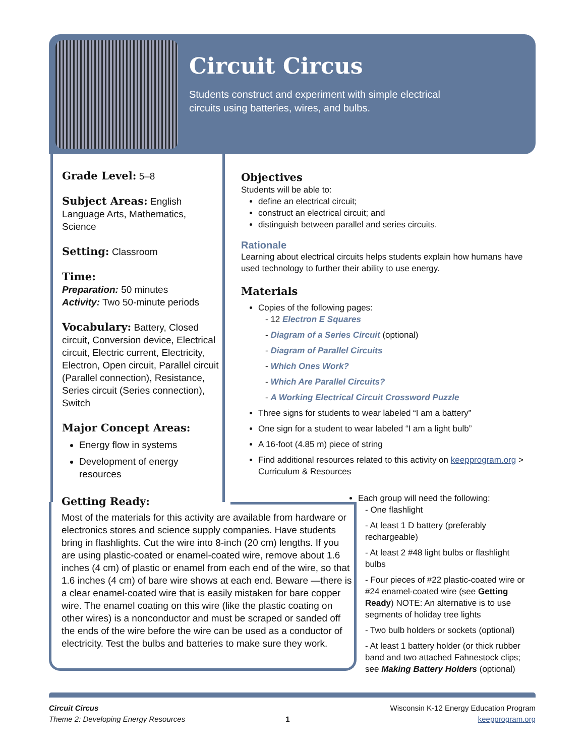Circuit Circus
Students construct and experiment with simple electrical
circuits using batteries, wires, and bulbs.
Grade Level:
5–8
Subject Areas:
English Language Arts, Mathematics, Science
Setting:
Classroom
Time:
Preparation: 50 minutes
Activity: Two 50-minute periods
Vocabulary:
Battery, Closed circuit, Conversion device, Electrical circuit, Electric current, Electricity, Electron, Open circuit, Parallel circuit (Parallel connection), Resistance, Series circuit (Series connection), Switch
Major Concept Areas:
Energy flow in systems
Development of energy resources
Objectives
Students will be able to:
define an electrical circuit;
construct an electrical circuit; and
distinguish between parallel and series circuits.
Rationale
Learning about electrical circuits helps students explain how humans have used technology to further their ability to use energy.
Materials
Copies of the following pages:
- 12 Electron E Squares
- Diagram of a Series Circuit (optional)
- Diagram of Parallel Circuits
- Which Ones Work?
- Which Are Parallel Circuits?
- A Working Electrical Circuit Crossword Puzzle
Three signs for students to wear labeled “I am a battery”
One sign for a student to wear labeled “I am a light bulb”
A 16-foot (4.85 m) piece of string
Find additional resources related to this activity on keepprogram.org > Curriculum & Resources
Getting Ready:
Most of the materials for this activity are available from hardware or electronics stores and science supply companies. Have students bring in flashlights. Cut the wire into 8-inch (20 cm) lengths. If you are using plastic-coated or enamel-coated wire, remove about 1.6 inches (4 cm) of plastic or enamel from each end of the wire, so that 1.6 inches (4 cm) of bare wire shows at each end. Beware —there is a clear enamel-coated wire that is easily mistaken for bare copper wire. The enamel coating on this wire (like the plastic coating on other wires) is a nonconductor and must be scraped or sanded off the ends of the wire before the wire can be used as a conductor of electricity. Test the bulbs and batteries to make sure they work.
Each group will need the following:
- One flashlight
- At least 1 D battery (preferably rechargeable)
- At least 2 #48 light bulbs or flashlight bulbs
- Four pieces of #22 plastic-coated wire or #24 enamel-coated wire (see Getting Ready) NOTE: An alternative is to use segments of holiday tree lights
- Two bulb holders or sockets (optional)
- At least 1 battery holder (or thick rubber band and two attached Fahnestock clips; see Making Battery Holders (optional)
Circuit Circus
Theme 2: Developing Energy Resources
1
Wisconsin K-12 Energy Education Program
keepprogram.org